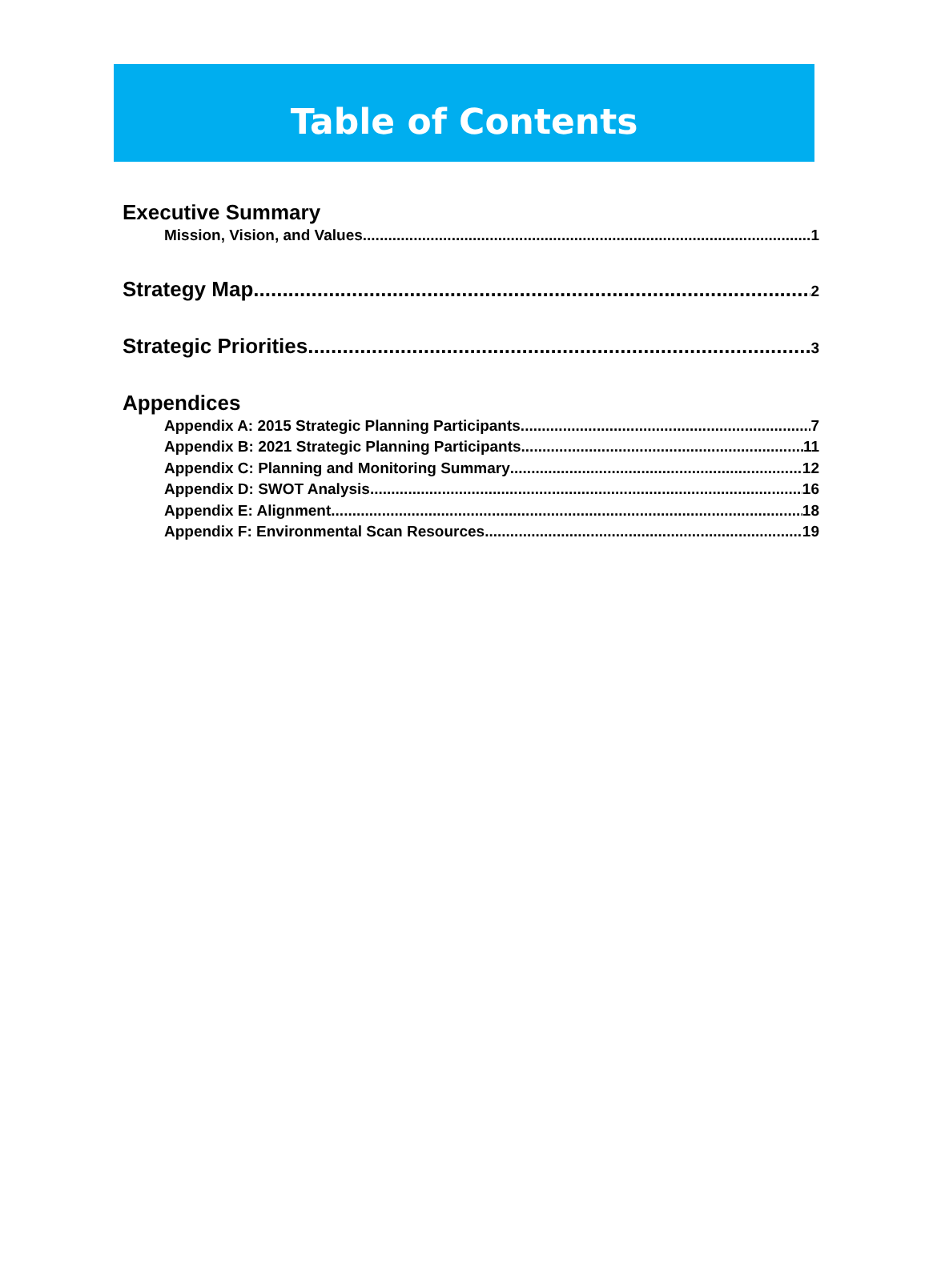Table of Contents
Executive Summary
Mission, Vision, and Values 1
Strategy Map 2
Strategic Priorities 3
Appendices
Appendix A: 2015 Strategic Planning Participants 7
Appendix B: 2021 Strategic Planning Participants 11
Appendix C: Planning and Monitoring Summary 12
Appendix D: SWOT Analysis 16
Appendix E: Alignment 18
Appendix F: Environmental Scan Resources 19